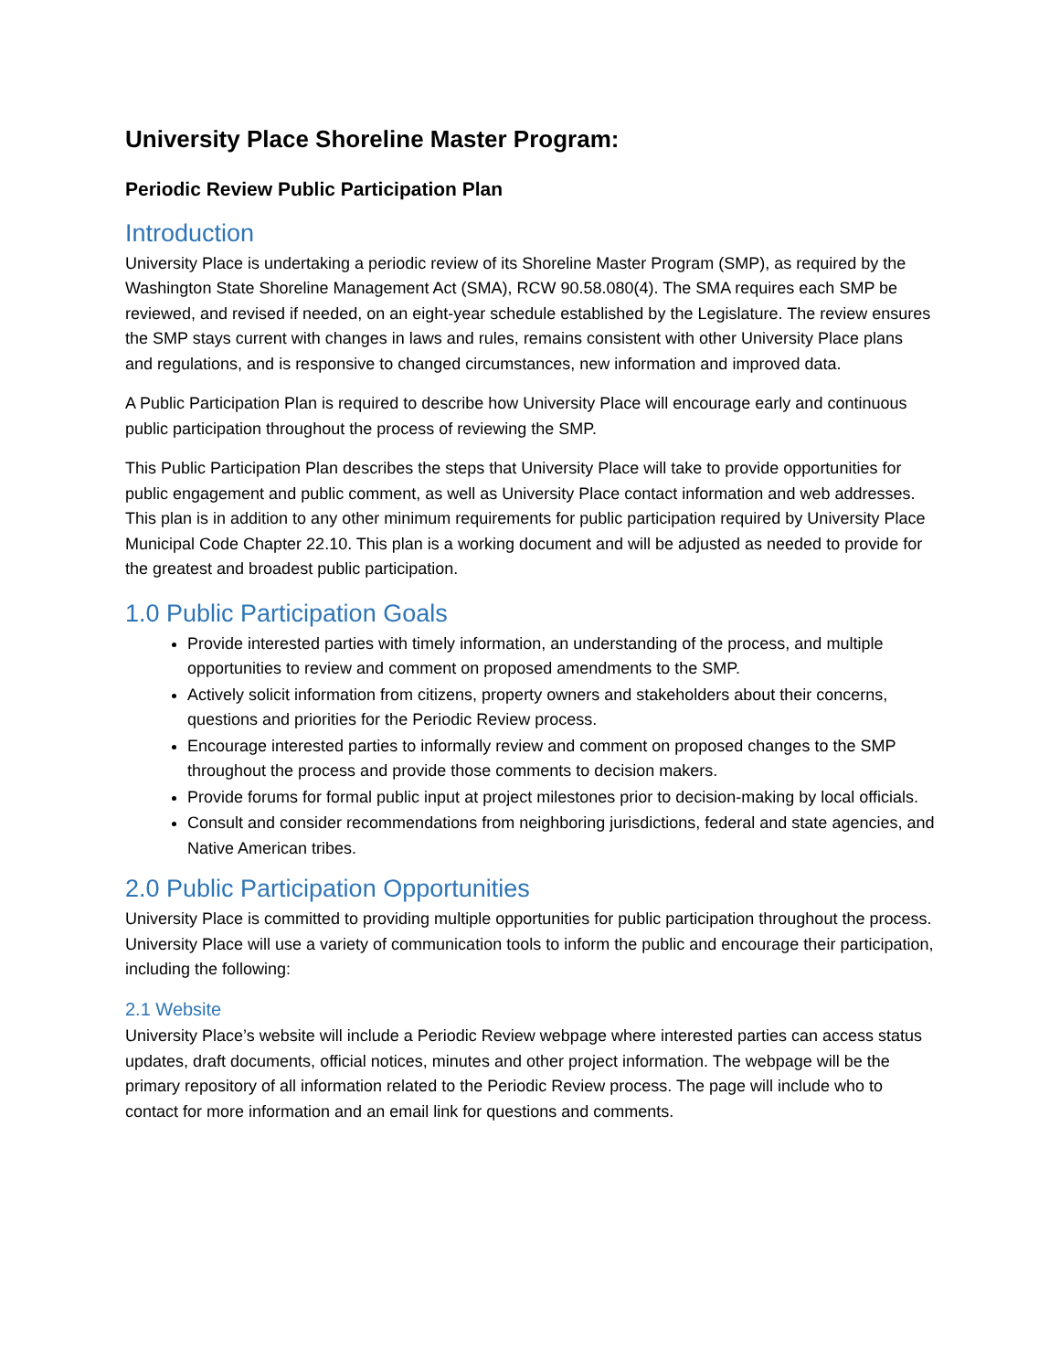University Place Shoreline Master Program:
Periodic Review Public Participation Plan
Introduction
University Place is undertaking a periodic review of its Shoreline Master Program (SMP), as required by the Washington State Shoreline Management Act (SMA), RCW 90.58.080(4). The SMA requires each SMP be reviewed, and revised if needed, on an eight-year schedule established by the Legislature. The review ensures the SMP stays current with changes in laws and rules, remains consistent with other University Place plans and regulations, and is responsive to changed circumstances, new information and improved data.
A Public Participation Plan is required to describe how University Place will encourage early and continuous public participation throughout the process of reviewing the SMP.
This Public Participation Plan describes the steps that University Place will take to provide opportunities for public engagement and public comment, as well as University Place contact information and web addresses. This plan is in addition to any other minimum requirements for public participation required by University Place Municipal Code Chapter 22.10. This plan is a working document and will be adjusted as needed to provide for the greatest and broadest public participation.
1.0 Public Participation Goals
Provide interested parties with timely information, an understanding of the process, and multiple opportunities to review and comment on proposed amendments to the SMP.
Actively solicit information from citizens, property owners and stakeholders about their concerns, questions and priorities for the Periodic Review process.
Encourage interested parties to informally review and comment on proposed changes to the SMP throughout the process and provide those comments to decision makers.
Provide forums for formal public input at project milestones prior to decision-making by local officials.
Consult and consider recommendations from neighboring jurisdictions, federal and state agencies, and Native American tribes.
2.0 Public Participation Opportunities
University Place is committed to providing multiple opportunities for public participation throughout the process. University Place will use a variety of communication tools to inform the public and encourage their participation, including the following:
2.1 Website
University Place’s website will include a Periodic Review webpage where interested parties can access status updates, draft documents, official notices, minutes and other project information. The webpage will be the primary repository of all information related to the Periodic Review process. The page will include who to contact for more information and an email link for questions and comments.